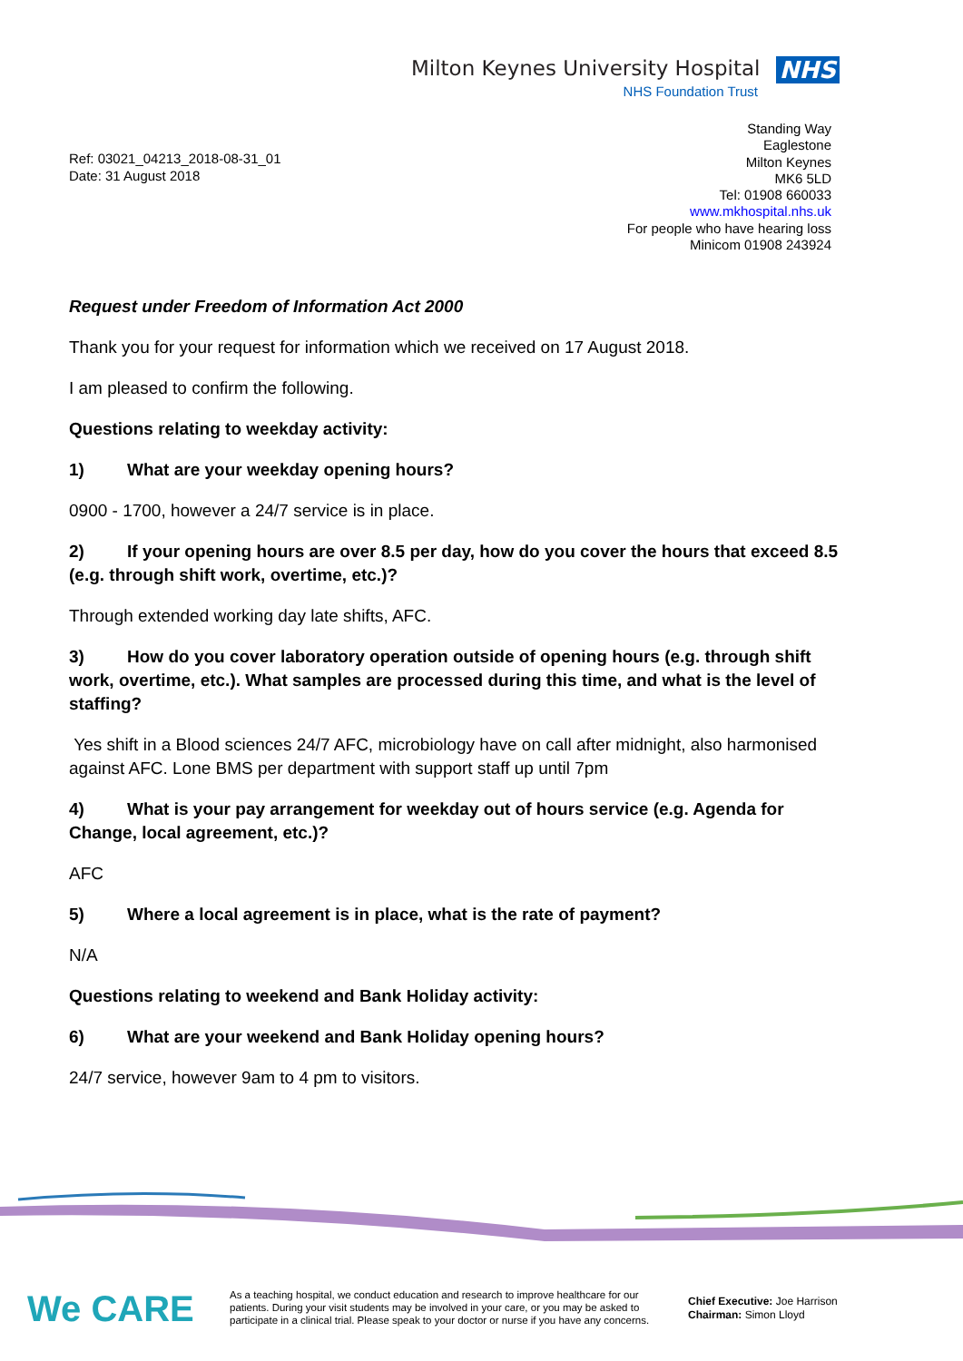Milton Keynes University Hospital NHS
NHS Foundation Trust
Ref: 03021_04213_2018-08-31_01
Date: 31 August 2018
Standing Way
Eaglestone
Milton Keynes
MK6 5LD
Tel: 01908 660033
www.mkhospital.nhs.uk
For people who have hearing loss
Minicom 01908 243924
Request under Freedom of Information Act 2000
Thank you for your request for information which we received on 17 August 2018.
I am pleased to confirm the following.
Questions relating to weekday activity:
1) What are your weekday opening hours?
0900 - 1700, however a 24/7 service is in place.
2) If your opening hours are over 8.5 per day, how do you cover the hours that exceed 8.5 (e.g. through shift work, overtime, etc.)?
Through extended working day late shifts, AFC.
3) How do you cover laboratory operation outside of opening hours (e.g. through shift work, overtime, etc.). What samples are processed during this time, and what is the level of staffing?
Yes shift in a Blood sciences 24/7 AFC, microbiology have on call after midnight, also harmonised against AFC. Lone BMS per department with support staff up until 7pm
4) What is your pay arrangement for weekday out of hours service (e.g. Agenda for Change, local agreement, etc.)?
AFC
5) Where a local agreement is in place, what is the rate of payment?
N/A
Questions relating to weekend and Bank Holiday activity:
6) What are your weekend and Bank Holiday opening hours?
24/7 service, however 9am to 4 pm to visitors.
We CARE
As a teaching hospital, we conduct education and research to improve healthcare for our patients. During your visit students may be involved in your care, or you may be asked to participate in a clinical trial. Please speak to your doctor or nurse if you have any concerns.
Chief Executive: Joe Harrison
Chairman: Simon Lloyd